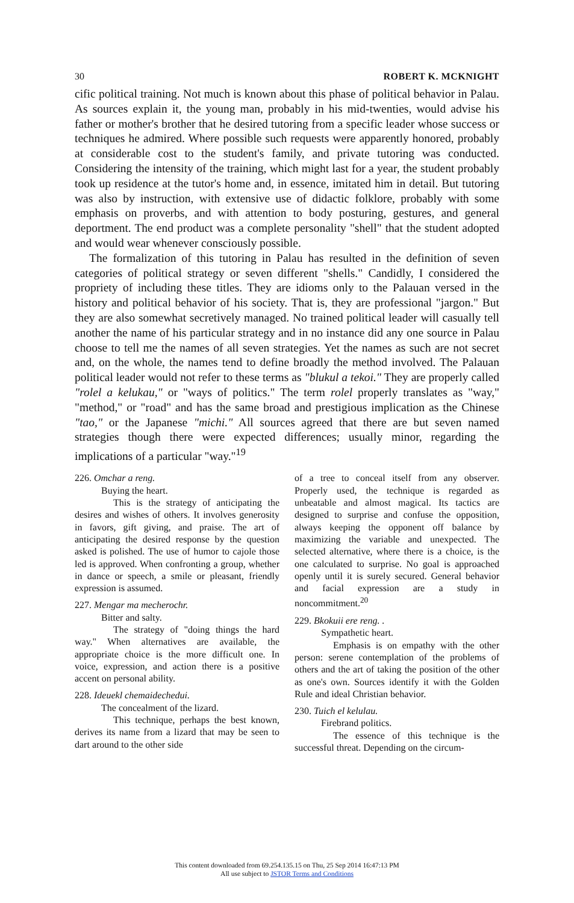30 ROBERT K. MCKNIGHT
cific political training. Not much is known about this phase of political behavior in Palau. As sources explain it, the young man, probably in his mid-twenties, would advise his father or mother's brother that he desired tutoring from a specific leader whose success or techniques he admired. Where possible such requests were apparently honored, probably at considerable cost to the student's family, and private tutoring was conducted. Considering the intensity of the training, which might last for a year, the student probably took up residence at the tutor's home and, in essence, imitated him in detail. But tutoring was also by instruction, with extensive use of didactic folklore, probably with some emphasis on proverbs, and with attention to body posturing, gestures, and general deportment. The end product was a complete personality "shell" that the student adopted and would wear whenever consciously possible.
The formalization of this tutoring in Palau has resulted in the definition of seven categories of political strategy or seven different "shells." Candidly, I considered the propriety of including these titles. They are idioms only to the Palauan versed in the history and political behavior of his society. That is, they are professional "jargon." But they are also somewhat secretively managed. No trained political leader will casually tell another the name of his particular strategy and in no instance did any one source in Palau choose to tell me the names of all seven strategies. Yet the names as such are not secret and, on the whole, the names tend to define broadly the method involved. The Palauan political leader would not refer to these terms as "blukul a tekoi." They are properly called "rolel a kelukau," or "ways of politics." The term rolel properly translates as "way," "method," or "road" and has the same broad and prestigious implication as the Chinese "tao," or the Japanese "michi." All sources agreed that there are but seven named strategies though there were expected differences; usually minor, regarding the implications of a particular "way."<sup>19</sup>
226. Omchar a reng.
Buying the heart.
This is the strategy of anticipating the desires and wishes of others. It involves generosity in favors, gift giving, and praise. The art of anticipating the desired response by the question asked is polished. The use of humor to cajole those led is approved. When confronting a group, whether in dance or speech, a smile or pleasant, friendly expression is assumed.
227. Mengar ma mecherochr.
Bitter and salty.
The strategy of "doing things the hard way." When alternatives are available, the appropriate choice is the more difficult one. In voice, expression, and action there is a positive accent on personal ability.
228. Ideuekl chemaidechedui.
The concealment of the lizard.
This technique, perhaps the best known, derives its name from a lizard that may be seen to dart around to the other side
of a tree to conceal itself from any observer. Properly used, the technique is regarded as unbeatable and almost magical. Its tactics are designed to surprise and confuse the opposition, always keeping the opponent off balance by maximizing the variable and unexpected. The selected alternative, where there is a choice, is the one calculated to surprise. No goal is approached openly until it is surely secured. General behavior and facial expression are a study in noncommitment.<sup>20</sup>
229. Bkokuii ere reng. .
Sympathetic heart.
Emphasis is on empathy with the other person: serene contemplation of the problems of others and the art of taking the position of the other as one's own. Sources identify it with the Golden Rule and ideal Christian behavior.
230. Tuich el kelulau.
Firebrand politics.
The essence of this technique is the successful threat. Depending on the circum-
This content downloaded from 69.254.135.15 on Thu, 25 Sep 2014 16:47:13 PM
All use subject to JSTOR Terms and Conditions